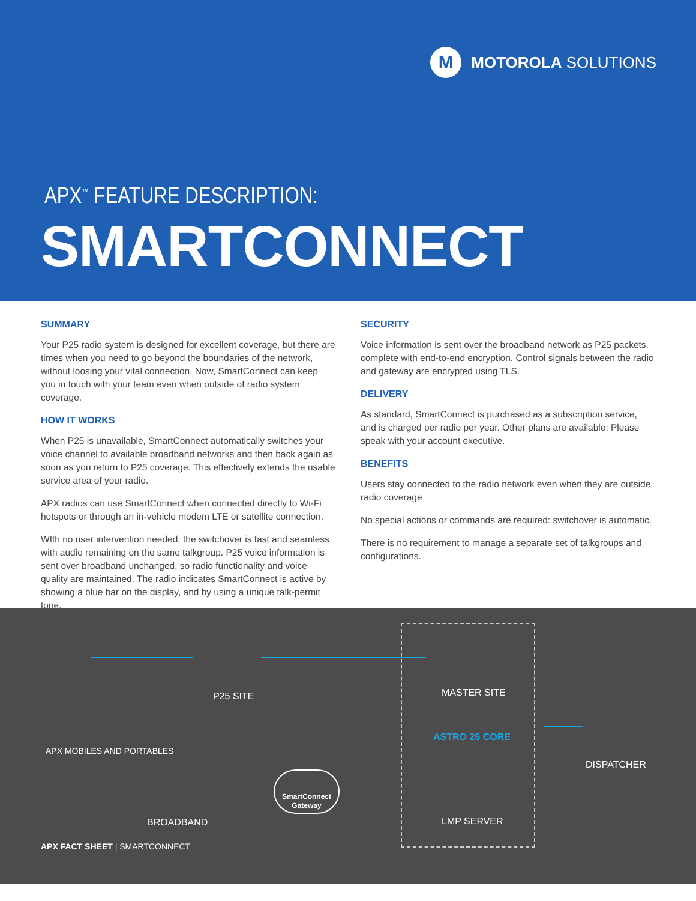M
MOTOROLA SOLUTIONS
APX<sup>™</sup> FEATURE DESCRIPTION:
SMARTCONNECT
SUMMARY
Your P25 radio system is designed for excellent coverage, but there are times when you need to go beyond the boundaries of the network, without loosing your vital connection. Now, SmartConnect can keep you in touch with your team even when outside of radio system coverage.
HOW IT WORKS
When P25 is unavailable, SmartConnect automatically switches your voice channel to available broadband networks and then back again as soon as you return to P25 coverage. This effectively extends the usable service area of your radio.
APX radios can use SmartConnect when connected directly to Wi-Fi hotspots or through an in-vehicle modem LTE or satellite connection.
WIth no user intervention needed, the switchover is fast and seamless with audio remaining on the same talkgroup. P25 voice information is sent over broadband unchanged, so radio functionality and voice quality are maintained. The radio indicates SmartConnect is active by showing a blue bar on the display, and by using a unique talk-permit tone.
SECURITY
Voice information is sent over the broadband network as P25 packets, complete with end-to-end encryption. Control signals between the radio and gateway are encrypted using TLS.
DELIVERY
As standard, SmartConnect is purchased as a subscription service, and is charged per radio per year. Other plans are available: Please speak with your account executive.
BENEFITS
Users stay connected to the radio network even when they are outside radio coverage
No special actions or commands are required: switchover is automatic.
There is no requirement to manage a separate set of talkgroups and configurations.
P25 SITE MASTER SITE
APX MOBILES AND PORTABLES
ASTRO 25 CORE
DISPATCHER
SmartConnect Gateway
BROADBAND LMP SERVER
APX FACT SHEET | SMARTCONNECT